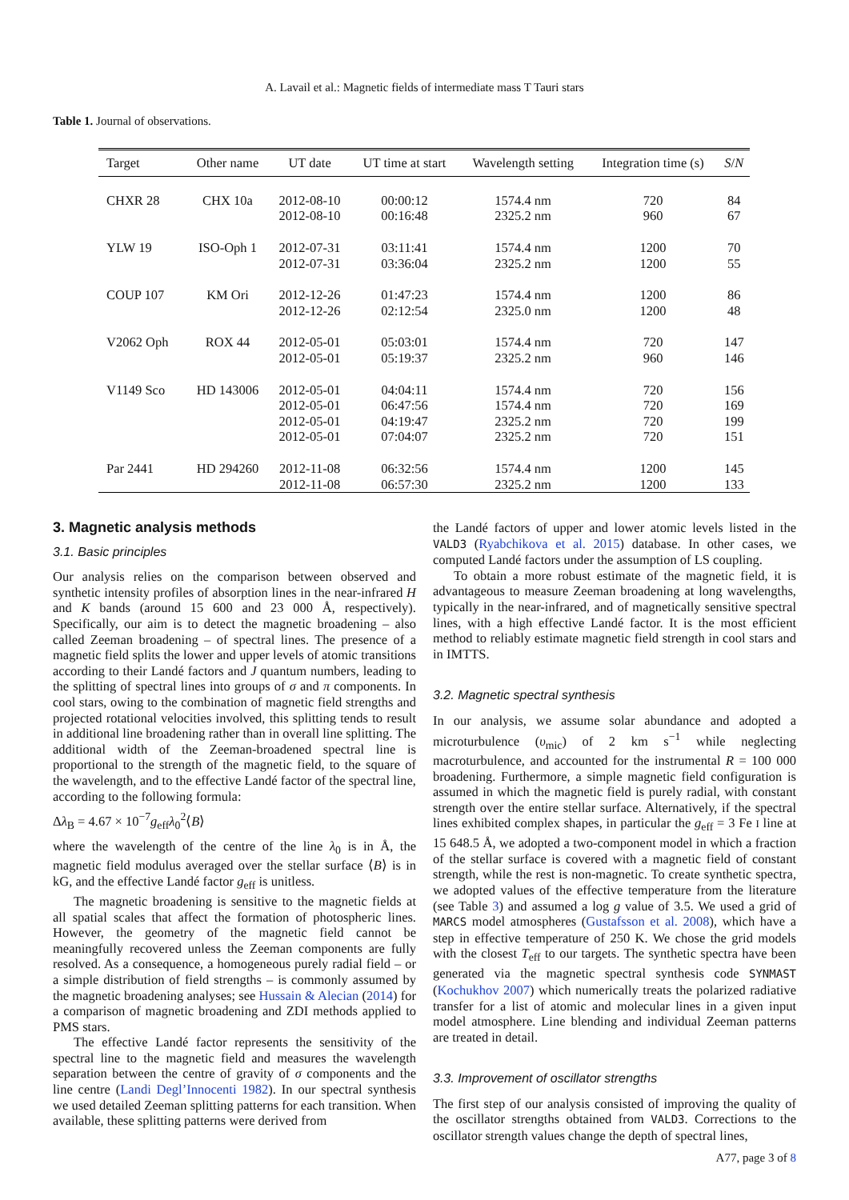A. Lavail et al.: Magnetic fields of intermediate mass T Tauri stars
Table 1. Journal of observations.
| Target | Other name | UT date | UT time at start | Wavelength setting | Integration time (s) | S / N |
| --- | --- | --- | --- | --- | --- | --- |
| CHXR 28 | CHX 10a | 2012-08-10 | 00:00:12 | 1574.4 nm | 720 | 84 |
| | | 2012-08-10 | 00:16:48 | 2325.2 nm | 960 | 67 |
| YLW 19 | ISO-Oph 1 | 2012-07-31 | 03:11:41 | 1574.4 nm | 1200 | 70 |
| | | 2012-07-31 | 03:36:04 | 2325.2 nm | 1200 | 55 |
| COUP 107 | KM Ori | 2012-12-26 | 01:47:23 | 1574.4 nm | 1200 | 86 |
| | | 2012-12-26 | 02:12:54 | 2325.0 nm | 1200 | 48 |
| V2062 Oph | ROX 44 | 2012-05-01 | 05:03:01 | 1574.4 nm | 720 | 147 |
| | | 2012-05-01 | 05:19:37 | 2325.2 nm | 960 | 146 |
| V1149 Sco | HD 143006 | 2012-05-01 | 04:04:11 | 1574.4 nm | 720 | 156 |
| | | 2012-05-01 | 06:47:56 | 1574.4 nm | 720 | 169 |
| | | 2012-05-01 | 04:19:47 | 2325.2 nm | 720 | 199 |
| | | 2012-05-01 | 07:04:07 | 2325.2 nm | 720 | 151 |
| Par 2441 | HD 294260 | 2012-11-08 | 06:32:56 | 1574.4 nm | 1200 | 145 |
| | | 2012-11-08 | 06:57:30 | 2325.2 nm | 1200 | 133 |
3. Magnetic analysis methods
3.1. Basic principles
Our analysis relies on the comparison between observed and synthetic intensity profiles of absorption lines in the near-infrared H and K bands (around 15 600 and 23 000 Å, respectively). Specifically, our aim is to detect the magnetic broadening – also called Zeeman broadening – of spectral lines. The presence of a magnetic field splits the lower and upper levels of atomic transitions according to their Landé factors and J quantum numbers, leading to the splitting of spectral lines into groups of σ and π components. In cool stars, owing to the combination of magnetic field strengths and projected rotational velocities involved, this splitting tends to result in additional line broadening rather than in overall line splitting. The additional width of the Zeeman-broadened spectral line is proportional to the strength of the magnetic field, to the square of the wavelength, and to the effective Landé factor of the spectral line, according to the following formula:
Δλ<sub>B</sub> = 4.67 × 10<sup>−7</sup>g<sub>eff</sub>λ<sub>0</sub><sup>2</sup>⟨B⟩
where the wavelength of the centre of the line λ<sub>0</sub> is in Å, the magnetic field modulus averaged over the stellar surface ⟨B⟩ is in kG, and the effective Landé factor g<sub>eff</sub> is unitless.
The magnetic broadening is sensitive to the magnetic fields at all spatial scales that affect the formation of photospheric lines. However, the geometry of the magnetic field cannot be meaningfully recovered unless the Zeeman components are fully resolved. As a consequence, a homogeneous purely radial field – or a simple distribution of field strengths – is commonly assumed by the magnetic broadening analyses; see Hussain & Alecian (2014) for a comparison of magnetic broadening and ZDI methods applied to PMS stars.
The effective Landé factor represents the sensitivity of the spectral line to the magnetic field and measures the wavelength separation between the centre of gravity of σ components and the line centre (Landi Degl’Innocenti 1982). In our spectral synthesis we used detailed Zeeman splitting patterns for each transition. When available, these splitting patterns were derived from
the Landé factors of upper and lower atomic levels listed in the VALD3 (Ryabchikova et al. 2015) database. In other cases, we computed Landé factors under the assumption of LS coupling.
To obtain a more robust estimate of the magnetic field, it is advantageous to measure Zeeman broadening at long wavelengths, typically in the near-infrared, and of magnetically sensitive spectral lines, with a high effective Landé factor. It is the most efficient method to reliably estimate magnetic field strength in cool stars and in IMTTS.
3.2. Magnetic spectral synthesis
In our analysis, we assume solar abundance and adopted a microturbulence (υ<sub>mic</sub>) of 2 km s<sup>−1</sup> while neglecting macroturbulence, and accounted for the instrumental R = 100 000 broadening. Furthermore, a simple magnetic field configuration is assumed in which the magnetic field is purely radial, with constant strength over the entire stellar surface. Alternatively, if the spectral lines exhibited complex shapes, in particular the g<sub>eff</sub> = 3 Fe I line at 15 648.5 Å, we adopted a two-component model in which a fraction of the stellar surface is covered with a magnetic field of constant strength, while the rest is non-magnetic. To create synthetic spectra, we adopted values of the effective temperature from the literature (see Table 3) and assumed a log g value of 3.5. We used a grid of MARCS model atmospheres (Gustafsson et al. 2008), which have a step in effective temperature of 250 K. We chose the grid models with the closest T<sub>eff</sub> to our targets. The synthetic spectra have been generated via the magnetic spectral synthesis code SYNMAST (Kochukhov 2007) which numerically treats the polarized radiative transfer for a list of atomic and molecular lines in a given input model atmosphere. Line blending and individual Zeeman patterns are treated in detail.
3.3. Improvement of oscillator strengths
The first step of our analysis consisted of improving the quality of the oscillator strengths obtained from VALD3. Corrections to the oscillator strength values change the depth of spectral lines,
A77, page 3 of 8